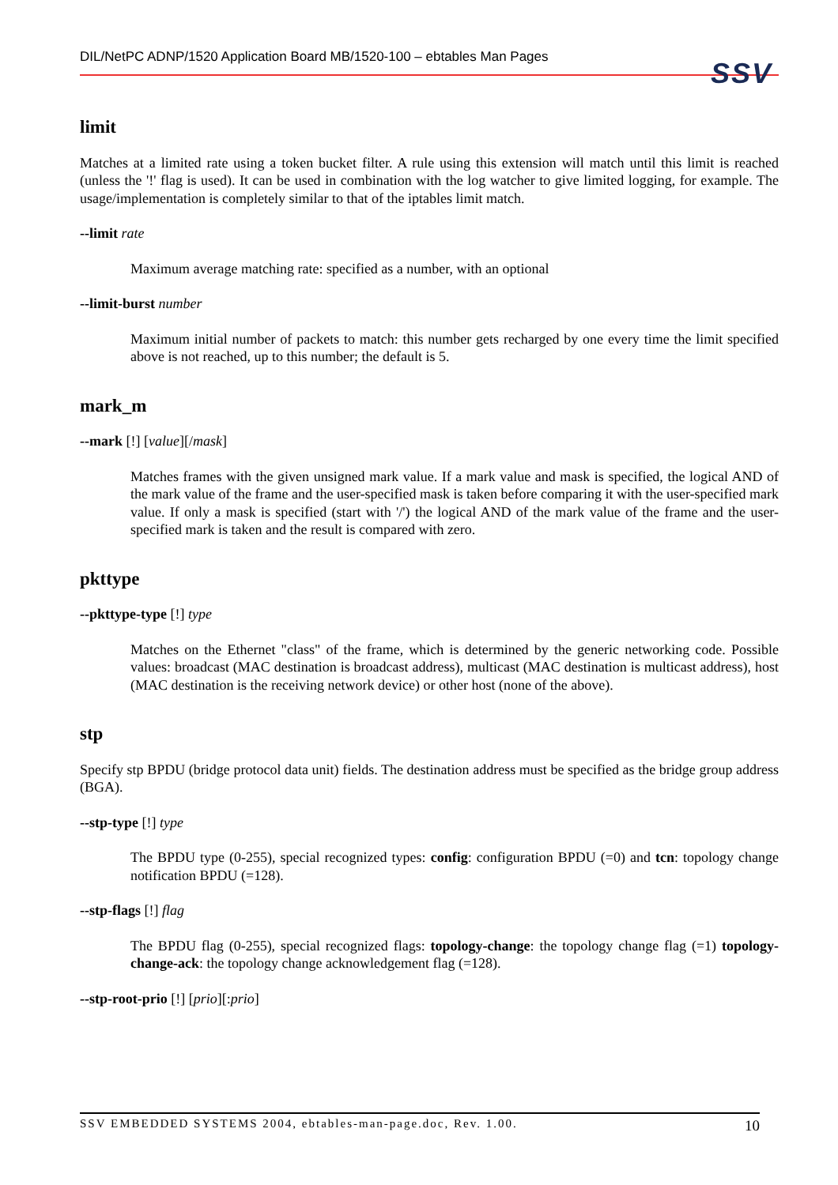DIL/NetPC ADNP/1520 Application Board MB/1520-100 – ebtables Man Pages SSV
limit
Matches at a limited rate using a token bucket filter. A rule using this extension will match until this limit is reached (unless the '!' flag is used). It can be used in combination with the log watcher to give limited logging, for example. The usage/implementation is completely similar to that of the iptables limit match.
--limit rate
Maximum average matching rate: specified as a number, with an optional
--limit-burst number
Maximum initial number of packets to match: this number gets recharged by one every time the limit specified above is not reached, up to this number; the default is 5.
mark_m
--mark [!] [value][/mask]
Matches frames with the given unsigned mark value. If a mark value and mask is specified, the logical AND of the mark value of the frame and the user-specified mask is taken before comparing it with the user-specified mark value. If only a mask is specified (start with '/') the logical AND of the mark value of the frame and the user-specified mark is taken and the result is compared with zero.
pkttype
--pkttype-type [!] type
Matches on the Ethernet "class" of the frame, which is determined by the generic networking code. Possible values: broadcast (MAC destination is broadcast address), multicast (MAC destination is multicast address), host (MAC destination is the receiving network device) or other host (none of the above).
stp
Specify stp BPDU (bridge protocol data unit) fields. The destination address must be specified as the bridge group address (BGA).
--stp-type [!] type
The BPDU type (0-255), special recognized types: config: configuration BPDU (=0) and tcn: topology change notification BPDU (=128).
--stp-flags [!] flag
The BPDU flag (0-255), special recognized flags: topology-change: the topology change flag (=1) topology-change-ack: the topology change acknowledgement flag (=128).
--stp-root-prio [!] [prio][:prio]
SSV EMBEDDED SYSTEMS 2004, ebtables-man-page.doc, Rev. 1.00. 10